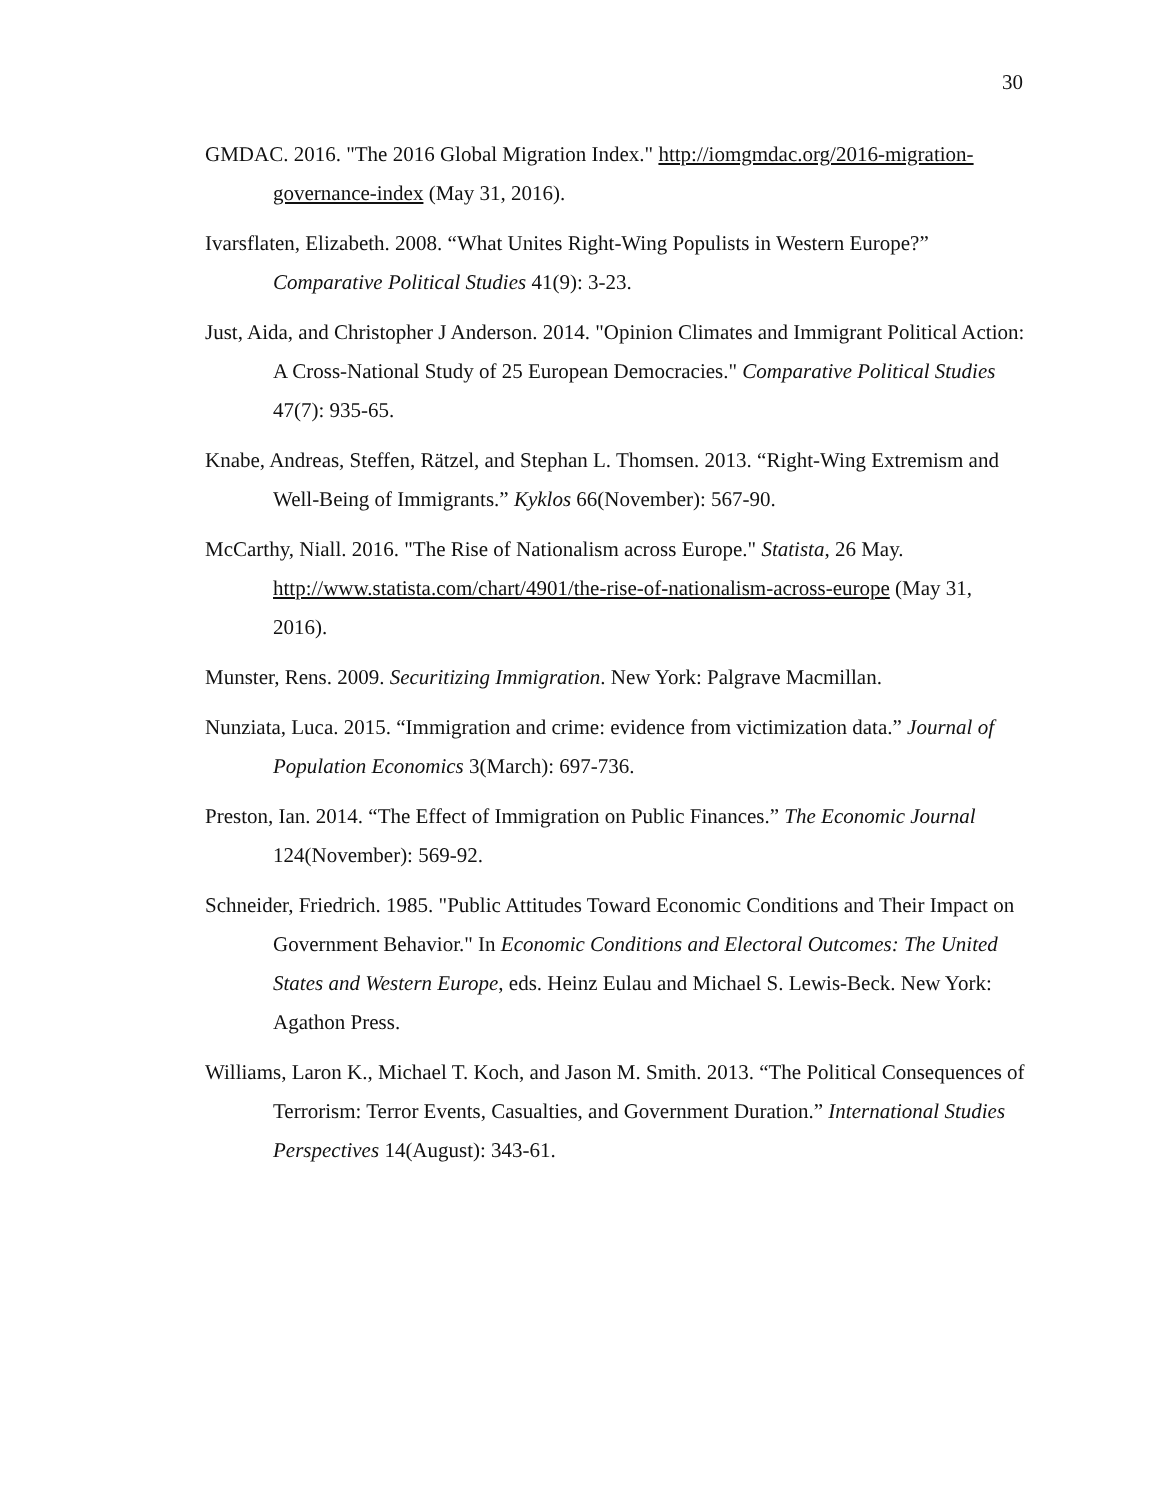30
GMDAC. 2016. "The 2016 Global Migration Index." http://iomgmdac.org/2016-migration-governance-index (May 31, 2016).
Ivarsflaten, Elizabeth. 2008. “What Unites Right-Wing Populists in Western Europe?” Comparative Political Studies 41(9): 3-23.
Just, Aida, and Christopher J Anderson. 2014. "Opinion Climates and Immigrant Political Action: A Cross-National Study of 25 European Democracies." Comparative Political Studies 47(7): 935-65.
Knabe, Andreas, Steffen, Rätzel, and Stephan L. Thomsen. 2013. “Right-Wing Extremism and Well-Being of Immigrants.” Kyklos 66(November): 567-90.
McCarthy, Niall. 2016. "The Rise of Nationalism across Europe." Statista, 26 May. http://www.statista.com/chart/4901/the-rise-of-nationalism-across-europe (May 31, 2016).
Munster, Rens. 2009. Securitizing Immigration. New York: Palgrave Macmillan.
Nunziata, Luca. 2015. “Immigration and crime: evidence from victimization data.” Journal of Population Economics 3(March): 697-736.
Preston, Ian. 2014. “The Effect of Immigration on Public Finances.” The Economic Journal 124(November): 569-92.
Schneider, Friedrich. 1985. "Public Attitudes Toward Economic Conditions and Their Impact on Government Behavior." In Economic Conditions and Electoral Outcomes: The United States and Western Europe, eds. Heinz Eulau and Michael S. Lewis-Beck. New York: Agathon Press.
Williams, Laron K., Michael T. Koch, and Jason M. Smith. 2013. “The Political Consequences of Terrorism: Terror Events, Casualties, and Government Duration.” International Studies Perspectives 14(August): 343-61.